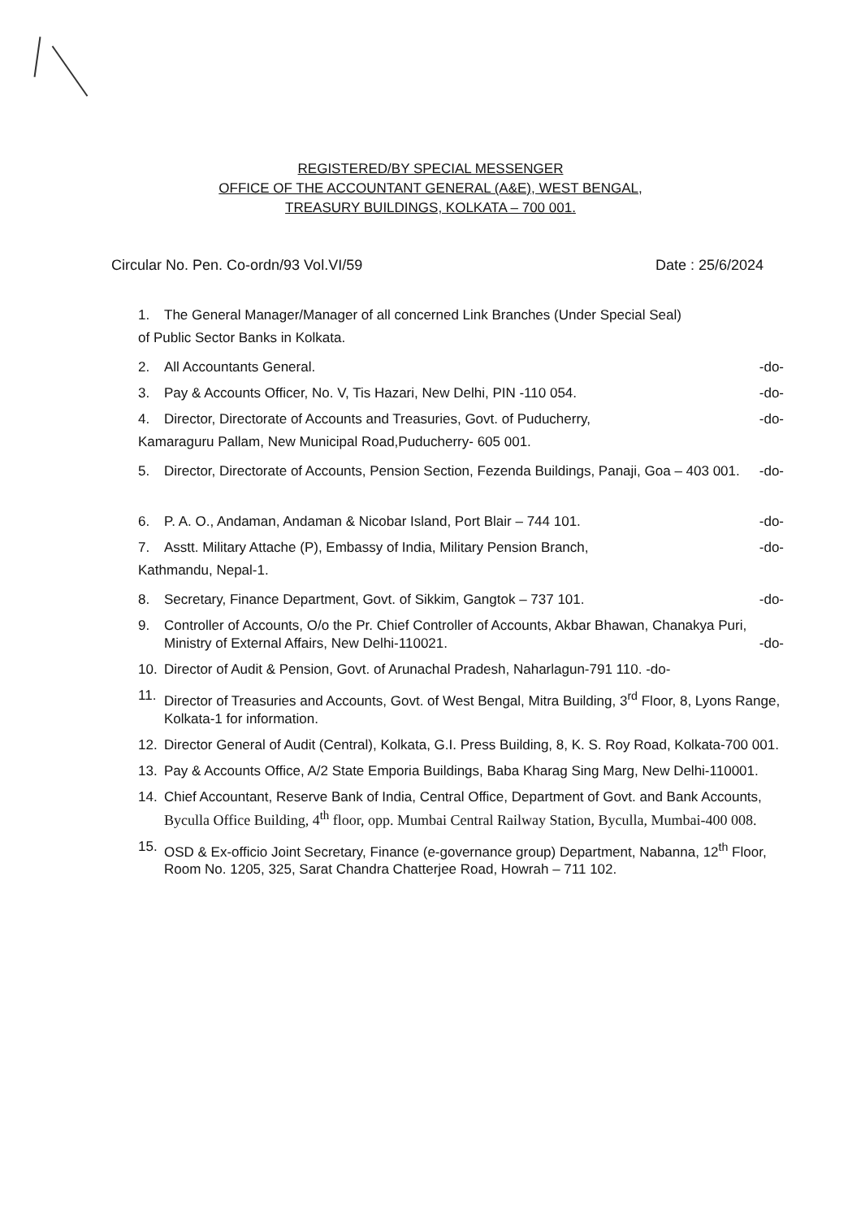REGISTERED/BY SPECIAL MESSENGER
OFFICE OF THE ACCOUNTANT GENERAL (A&E), WEST BENGAL,
TREASURY BUILDINGS, KOLKATA – 700 001.
Circular No. Pen. Co-ordn/93 Vol.VI/59 Date : 25/6/2024
1. The General Manager/Manager of all concerned Link Branches (Under Special Seal)
of Public Sector Banks in Kolkata.
2. All Accountants General. -do-
3. Pay & Accounts Officer, No. V, Tis Hazari, New Delhi, PIN -110 054. -do-
4. Director, Directorate of Accounts and Treasuries, Govt. of Puducherry, -do-
Kamaraguru Pallam, New Municipal Road,Puducherry- 605 001.
5. Director, Directorate of Accounts, Pension Section, Fezenda Buildings, Panaji, Goa – 403 001. -do-
6. P. A. O., Andaman, Andaman & Nicobar Island, Port Blair – 744 101. -do-
7. Asstt. Military Attache (P), Embassy of India, Military Pension Branch, -do-
Kathmandu, Nepal-1.
8. Secretary, Finance Department, Govt. of Sikkim, Gangtok – 737 101. -do-
9. Controller of Accounts, O/o the Pr. Chief Controller of Accounts, Akbar Bhawan, Chanakya Puri, Ministry of External Affairs, New Delhi-110021. -do-
10. Director of Audit & Pension, Govt. of Arunachal Pradesh, Naharlagun-791 110. -do-
11. Director of Treasuries and Accounts, Govt. of West Bengal, Mitra Building, 3<sup>rd</sup> Floor, 8, Lyons Range, Kolkata-1 for information.
12. Director General of Audit (Central), Kolkata, G.I. Press Building, 8, K. S. Roy Road, Kolkata-700 001.
13. Pay & Accounts Office, A/2 State Emporia Buildings, Baba Kharag Sing Marg, New Delhi-110001.
14. Chief Accountant, Reserve Bank of India, Central Office, Department of Govt. and Bank Accounts, Byculla Office Building, 4<sup>th</sup> floor, opp. Mumbai Central Railway Station, Byculla, Mumbai-400 008.
15. OSD & Ex-officio Joint Secretary, Finance (e-governance group) Department, Nabanna, 12<sup>th</sup> Floor, Room No. 1205, 325, Sarat Chandra Chatterjee Road, Howrah – 711 102.